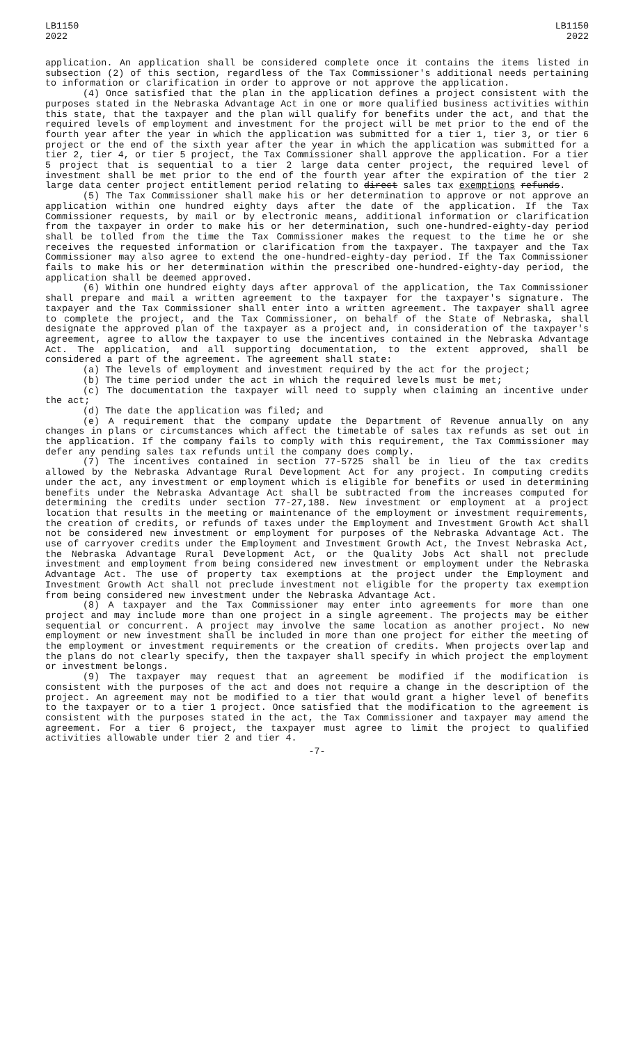LB1150
2022
LB1150
2022
application. An application shall be considered complete once it contains the items listed in subsection (2) of this section, regardless of the Tax Commissioner's additional needs pertaining to information or clarification in order to approve or not approve the application.
(4) Once satisfied that the plan in the application defines a project consistent with the purposes stated in the Nebraska Advantage Act in one or more qualified business activities within this state, that the taxpayer and the plan will qualify for benefits under the act, and that the required levels of employment and investment for the project will be met prior to the end of the fourth year after the year in which the application was submitted for a tier 1, tier 3, or tier 6 project or the end of the sixth year after the year in which the application was submitted for a tier 2, tier 4, or tier 5 project, the Tax Commissioner shall approve the application. For a tier 5 project that is sequential to a tier 2 large data center project, the required level of investment shall be met prior to the end of the fourth year after the expiration of the tier 2 large data center project entitlement period relating to direct sales tax exemptions refunds.
(5) The Tax Commissioner shall make his or her determination to approve or not approve an application within one hundred eighty days after the date of the application. If the Tax Commissioner requests, by mail or by electronic means, additional information or clarification from the taxpayer in order to make his or her determination, such one-hundred-eighty-day period shall be tolled from the time the Tax Commissioner makes the request to the time he or she receives the requested information or clarification from the taxpayer. The taxpayer and the Tax Commissioner may also agree to extend the one-hundred-eighty-day period. If the Tax Commissioner fails to make his or her determination within the prescribed one-hundred-eighty-day period, the application shall be deemed approved.
(6) Within one hundred eighty days after approval of the application, the Tax Commissioner shall prepare and mail a written agreement to the taxpayer for the taxpayer's signature. The taxpayer and the Tax Commissioner shall enter into a written agreement. The taxpayer shall agree to complete the project, and the Tax Commissioner, on behalf of the State of Nebraska, shall designate the approved plan of the taxpayer as a project and, in consideration of the taxpayer's agreement, agree to allow the taxpayer to use the incentives contained in the Nebraska Advantage Act. The application, and all supporting documentation, to the extent approved, shall be considered a part of the agreement. The agreement shall state:
(a) The levels of employment and investment required by the act for the project;
(b) The time period under the act in which the required levels must be met;
(c) The documentation the taxpayer will need to supply when claiming an incentive under the act;
(d) The date the application was filed; and
(e) A requirement that the company update the Department of Revenue annually on any changes in plans or circumstances which affect the timetable of sales tax refunds as set out in the application. If the company fails to comply with this requirement, the Tax Commissioner may defer any pending sales tax refunds until the company does comply.
(7) The incentives contained in section 77-5725 shall be in lieu of the tax credits allowed by the Nebraska Advantage Rural Development Act for any project. In computing credits under the act, any investment or employment which is eligible for benefits or used in determining benefits under the Nebraska Advantage Act shall be subtracted from the increases computed for determining the credits under section 77-27,188. New investment or employment at a project location that results in the meeting or maintenance of the employment or investment requirements, the creation of credits, or refunds of taxes under the Employment and Investment Growth Act shall not be considered new investment or employment for purposes of the Nebraska Advantage Act. The use of carryover credits under the Employment and Investment Growth Act, the Invest Nebraska Act, the Nebraska Advantage Rural Development Act, or the Quality Jobs Act shall not preclude investment and employment from being considered new investment or employment under the Nebraska Advantage Act. The use of property tax exemptions at the project under the Employment and Investment Growth Act shall not preclude investment not eligible for the property tax exemption from being considered new investment under the Nebraska Advantage Act.
(8) A taxpayer and the Tax Commissioner may enter into agreements for more than one project and may include more than one project in a single agreement. The projects may be either sequential or concurrent. A project may involve the same location as another project. No new employment or new investment shall be included in more than one project for either the meeting of the employment or investment requirements or the creation of credits. When projects overlap and the plans do not clearly specify, then the taxpayer shall specify in which project the employment or investment belongs.
(9) The taxpayer may request that an agreement be modified if the modification is consistent with the purposes of the act and does not require a change in the description of the project. An agreement may not be modified to a tier that would grant a higher level of benefits to the taxpayer or to a tier 1 project. Once satisfied that the modification to the agreement is consistent with the purposes stated in the act, the Tax Commissioner and taxpayer may amend the agreement. For a tier 6 project, the taxpayer must agree to limit the project to qualified activities allowable under tier 2 and tier 4.
-7-